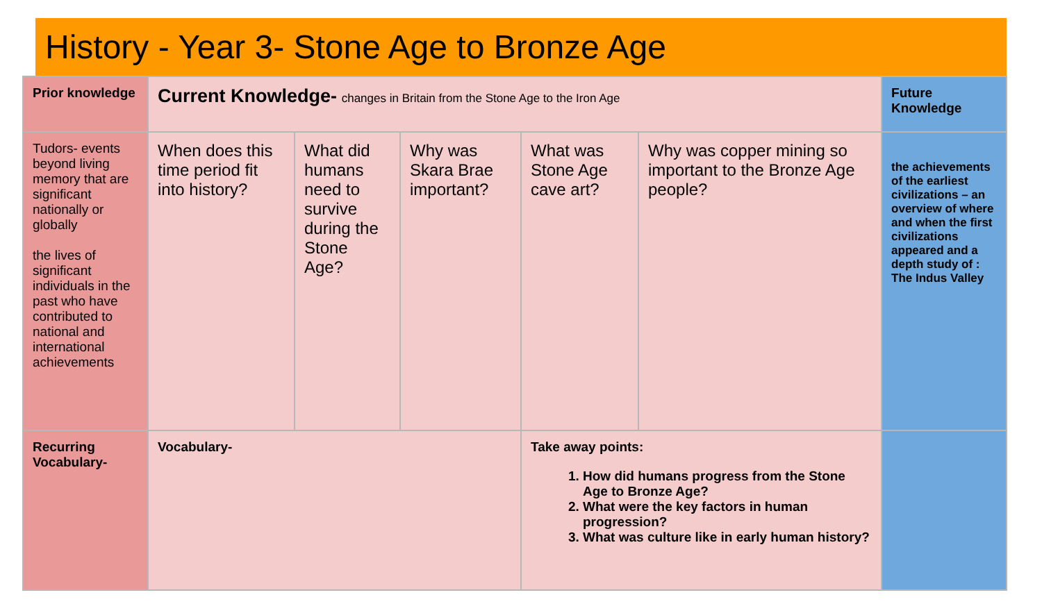History - Year 3- Stone Age to Bronze Age
| Prior knowledge | Current Knowledge- changes in Britain from the Stone Age to the Iron Age | | | | | Future Knowledge |
| Tudors- events beyond living memory that are significant nationally or globally the lives of significant individuals in the past who have contributed to national and international achievements | When does this time period fit into history? | What did humans need to survive during the Stone Age? | Why was Skara Brae important? | What was Stone Age cave art? | Why was copper mining so important to the Bronze Age people? | the achievements of the earliest civilizations – an overview of where and when the first civilizations appeared and a depth study of : The Indus Valley |
| Recurring Vocabulary- | Vocabulary- | | | Take away points: 1. How did humans progress from the Stone Age to Bronze Age? 2. What were the key factors in human progression? 3. What was culture like in early human history? | | |